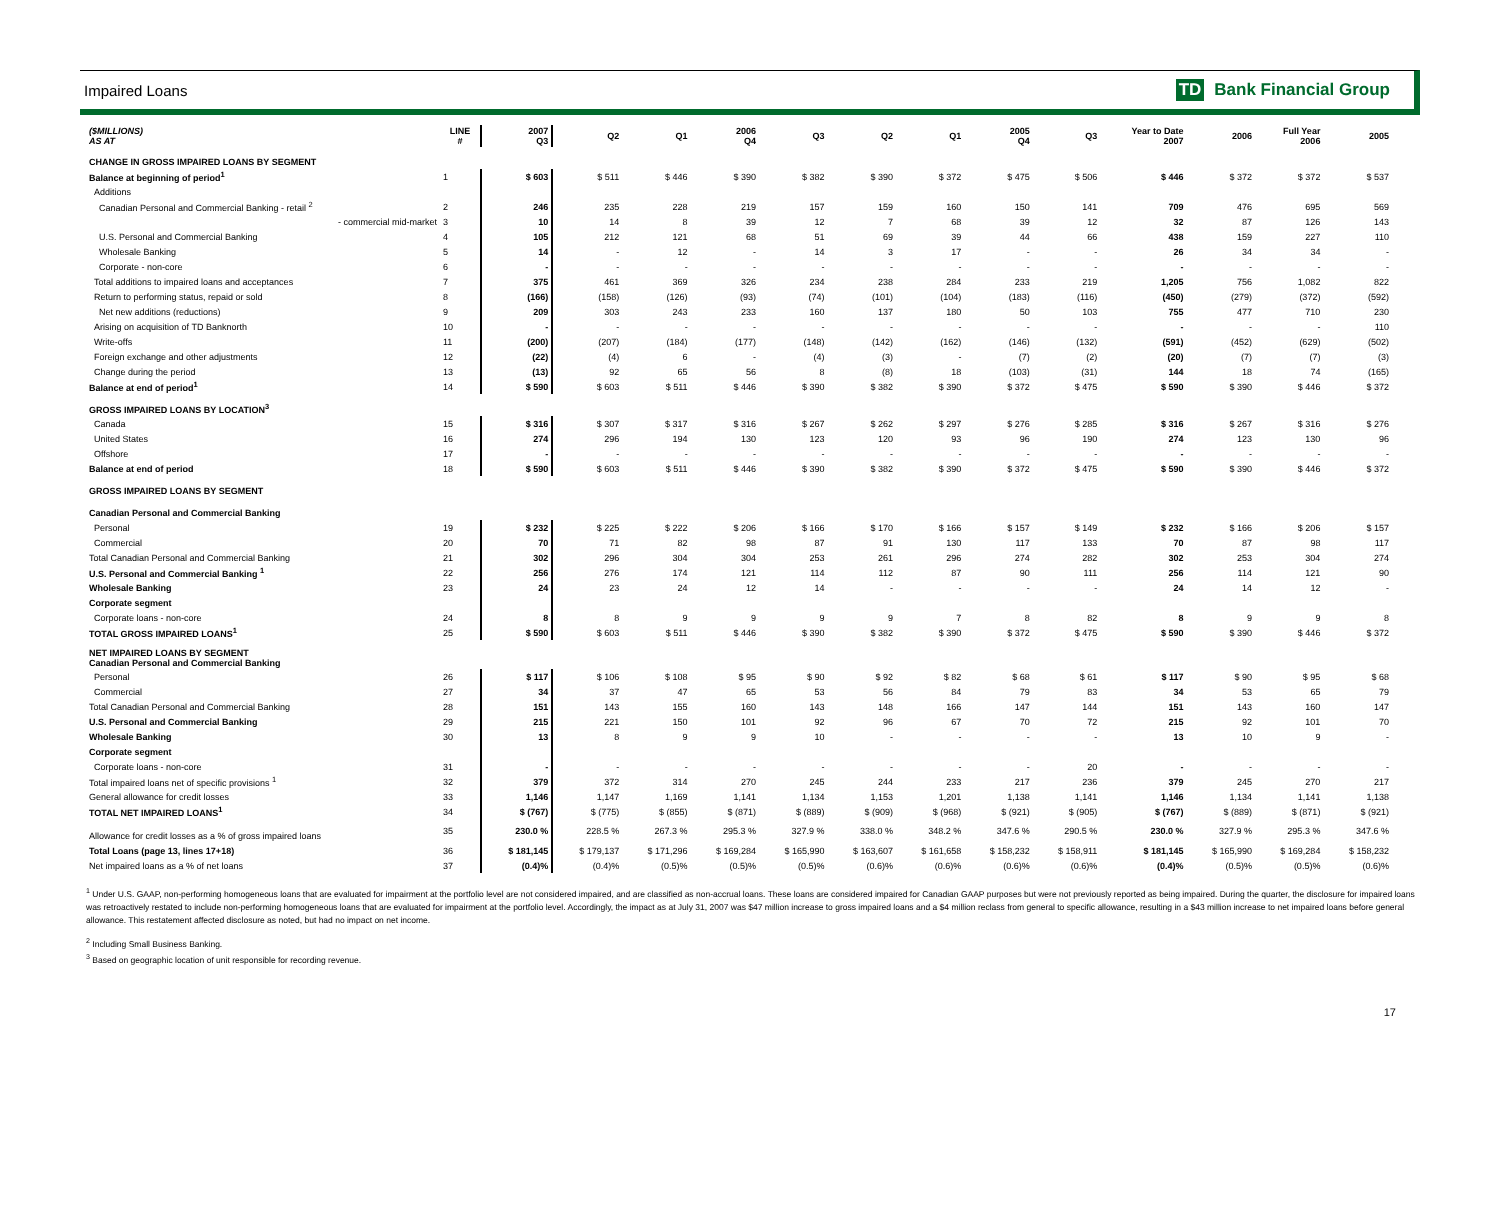Impaired Loans TD Bank Financial Group
| ($MILLIONS) AS AT | LINE # | 2007 Q3 | Q2 | Q1 | 2006 Q4 | Q3 | Q2 | Q1 | 2005 Q4 | Q3 | Year to Date 2007 | 2006 | Full Year 2006 | 2005 |
| --- | --- | --- | --- | --- | --- | --- | --- | --- | --- | --- | --- | --- | --- | --- |
| CHANGE IN GROSS IMPAIRED LOANS BY SEGMENT | | | | | | | | | | | | | | |
| Balance at beginning of period<sup>1</sup> | 1 | $ 603 | $ 511 | $ 446 | $ 390 | $ 382 | $ 390 | $ 372 | $ 475 | $ 506 | $ 446 | $ 372 | $ 372 | $ 537 |
| Additions | | | | | | | | | | | | | | |
| Canadian Personal and Commercial Banking - retail <sup>2</sup> | 2 | 246 | 235 | 228 | 219 | 157 | 159 | 160 | 150 | 141 | 709 | 476 | 695 | 569 |
| - commercial mid-market | 3 | 10 | 14 | 8 | 39 | 12 | 7 | 68 | 39 | 12 | 32 | 87 | 126 | 143 |
| U.S. Personal and Commercial Banking | 4 | 105 | 212 | 121 | 68 | 51 | 69 | 39 | 44 | 66 | 438 | 159 | 227 | 110 |
| Wholesale Banking | 5 | 14 | - | 12 | - | 14 | 3 | 17 | - | - | 26 | 34 | 34 | - |
| Corporate - non-core | 6 | - | - | - | - | - | - | - | - | - | - | - | - | - |
| Total additions to impaired loans and acceptances | 7 | 375 | 461 | 369 | 326 | 234 | 238 | 284 | 233 | 219 | 1,205 | 756 | 1,082 | 822 |
| Return to performing status, repaid or sold | 8 | (166) | (158) | (126) | (93) | (74) | (101) | (104) | (183) | (116) | (450) | (279) | (372) | (592) |
| Net new additions (reductions) | 9 | 209 | 303 | 243 | 233 | 160 | 137 | 180 | 50 | 103 | 755 | 477 | 710 | 230 |
| Arising on acquisition of TD Banknorth | 10 | - | - | - | - | - | - | - | - | - | - | - | - | 110 |
| Write-offs | 11 | (200) | (207) | (184) | (177) | (148) | (142) | (162) | (146) | (132) | (591) | (452) | (629) | (502) |
| Foreign exchange and other adjustments | 12 | (22) | (4) | 6 | - | (4) | (3) | - | (7) | (2) | (20) | (7) | (7) | (3) |
| Change during the period | 13 | (13) | 92 | 65 | 56 | 8 | (8) | 18 | (103) | (31) | 144 | 18 | 74 | (165) |
| Balance at end of period<sup>1</sup> | 14 | $ 590 | $ 603 | $ 511 | $ 446 | $ 390 | $ 382 | $ 390 | $ 372 | $ 475 | $ 590 | $ 390 | $ 446 | $ 372 |
| GROSS IMPAIRED LOANS BY LOCATION<sup>3</sup> | | | | | | | | | | | | | | |
| Canada | 15 | $ 316 | $ 307 | $ 317 | $ 316 | $ 267 | $ 262 | $ 297 | $ 276 | $ 285 | $ 316 | $ 267 | $ 316 | $ 276 |
| United States | 16 | 274 | 296 | 194 | 130 | 123 | 120 | 93 | 96 | 190 | 274 | 123 | 130 | 96 |
| Offshore | 17 | - | - | - | - | - | - | - | - | - | - | - | - | - |
| Balance at end of period | 18 | $ 590 | $ 603 | $ 511 | $ 446 | $ 390 | $ 382 | $ 390 | $ 372 | $ 475 | $ 590 | $ 390 | $ 446 | $ 372 |
| GROSS IMPAIRED LOANS BY SEGMENT | | | | | | | | | | | | | | |
| Canadian Personal and Commercial Banking | | | | | | | | | | | | | | |
| Personal | 19 | $ 232 | $ 225 | $ 222 | $ 206 | $ 166 | $ 170 | $ 166 | $ 157 | $ 149 | $ 232 | $ 166 | $ 206 | $ 157 |
| Commercial | 20 | 70 | 71 | 82 | 98 | 87 | 91 | 130 | 117 | 133 | 70 | 87 | 98 | 117 |
| Total Canadian Personal and Commercial Banking | 21 | 302 | 296 | 304 | 304 | 253 | 261 | 296 | 274 | 282 | 302 | 253 | 304 | 274 |
| U.S. Personal and Commercial Banking <sup>1</sup> | 22 | 256 | 276 | 174 | 121 | 114 | 112 | 87 | 90 | 111 | 256 | 114 | 121 | 90 |
| Wholesale Banking | 23 | 24 | 23 | 24 | 12 | 14 | - | - | - | - | 24 | 14 | 12 | - |
| Corporate segment | | | | | | | | | | | | | | |
| Corporate loans - non-core | 24 | 8 | 8 | 9 | 9 | 9 | 9 | 7 | 8 | 82 | 8 | 9 | 9 | 8 |
| TOTAL GROSS IMPAIRED LOANS<sup>1</sup> | 25 | $ 590 | $ 603 | $ 511 | $ 446 | $ 390 | $ 382 | $ 390 | $ 372 | $ 475 | $ 590 | $ 390 | $ 446 | $ 372 |
| NET IMPAIRED LOANS BY SEGMENT Canadian Personal and Commercial Banking | | | | | | | | | | | | | | |
| Personal | 26 | $ 117 | $ 106 | $ 108 | $ 95 | $ 90 | $ 92 | $ 82 | $ 68 | $ 61 | $ 117 | $ 90 | $ 95 | $ 68 |
| Commercial | 27 | 34 | 37 | 47 | 65 | 53 | 56 | 84 | 79 | 83 | 34 | 53 | 65 | 79 |
| Total Canadian Personal and Commercial Banking | 28 | 151 | 143 | 155 | 160 | 143 | 148 | 166 | 147 | 144 | 151 | 143 | 160 | 147 |
| U.S. Personal and Commercial Banking | 29 | 215 | 221 | 150 | 101 | 92 | 96 | 67 | 70 | 72 | 215 | 92 | 101 | 70 |
| Wholesale Banking | 30 | 13 | 8 | 9 | 9 | 10 | - | - | - | - | 13 | 10 | 9 | - |
| Corporate segment | | | | | | | | | | | | | | |
| Corporate loans - non-core | 31 | - | - | - | - | - | - | - | - | 20 | - | - | - | - |
| Total impaired loans net of specific provisions <sup>1</sup> | 32 | 379 | 372 | 314 | 270 | 245 | 244 | 233 | 217 | 236 | 379 | 245 | 270 | 217 |
| General allowance for credit losses | 33 | 1,146 | 1,147 | 1,169 | 1,141 | 1,134 | 1,153 | 1,201 | 1,138 | 1,141 | 1,146 | 1,134 | 1,141 | 1,138 |
| TOTAL NET IMPAIRED LOANS<sup>1</sup> | 34 | $ (767) | $ (775) | $ (855) | $ (871) | $ (889) | $ (909) | $ (968) | $ (921) | $ (905) | $ (767) | $ (889) | $ (871) | $ (921) |
| Allowance for credit losses as a % of gross impaired loans | 35 | 230.0 % | 228.5 % | 267.3 % | 295.3 % | 327.9 % | 338.0 % | 348.2 % | 347.6 % | 290.5 % | 230.0 % | 327.9 % | 295.3 % | 347.6 % |
| Total Loans (page 13, lines 17+18) | 36 | $ 181,145 | $ 179,137 | $ 171,296 | $ 169,284 | $ 165,990 | $ 163,607 | $ 161,658 | $ 158,232 | $ 158,911 | $ 181,145 | $ 165,990 | $ 169,284 | $ 158,232 |
| Net impaired loans as a % of net loans | 37 | (0.4)% | (0.4)% | (0.5)% | (0.5)% | (0.5)% | (0.6)% | (0.6)% | (0.6)% | (0.6)% | (0.4)% | (0.5)% | (0.5)% | (0.6)% |
<sup>1</sup> Under U.S. GAAP, non-performing homogeneous loans that are evaluated for impairment at the portfolio level are not considered impaired, and are classified as non-accrual loans. These loans are considered impaired for Canadian GAAP purposes but were not previously reported as being impaired. During the quarter, the disclosure for impaired loans was retroactively restated to include non-performing homogeneous loans that are evaluated for impairment at the portfolio level. Accordingly, the impact as at July 31, 2007 was $47 million increase to gross impaired loans and a $4 million reclass from general to specific allowance, resulting in a $43 million increase to net impaired loans before general allowance. This restatement affected disclosure as noted, but had no impact on net income.
<sup>2</sup> Including Small Business Banking.
<sup>3</sup> Based on geographic location of unit responsible for recording revenue.
17